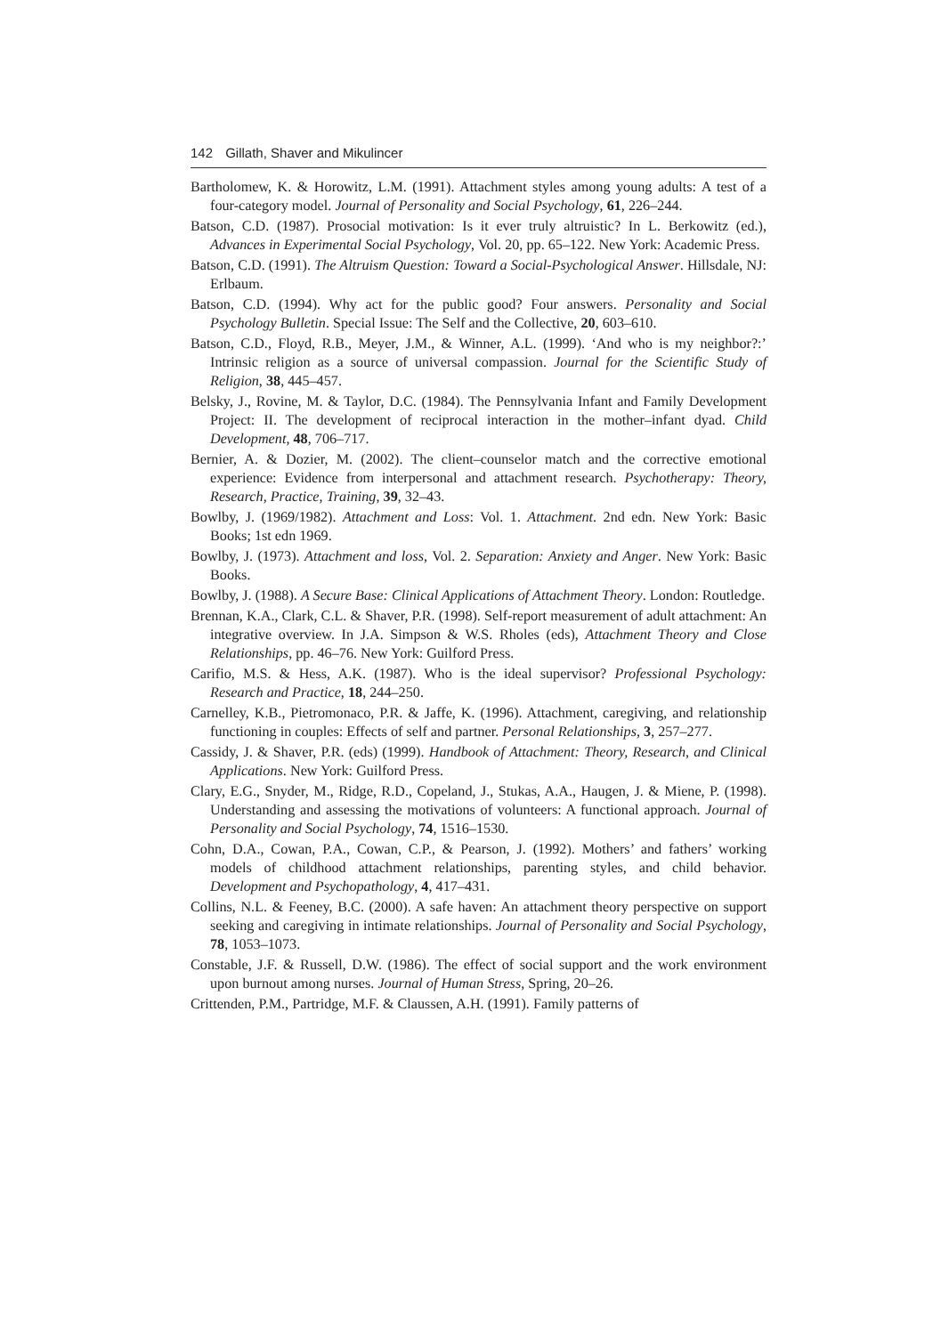142 Gillath, Shaver and Mikulincer
Bartholomew, K. & Horowitz, L.M. (1991). Attachment styles among young adults: A test of a four-category model. Journal of Personality and Social Psychology, 61, 226–244.
Batson, C.D. (1987). Prosocial motivation: Is it ever truly altruistic? In L. Berkowitz (ed.), Advances in Experimental Social Psychology, Vol. 20, pp. 65–122. New York: Academic Press.
Batson, C.D. (1991). The Altruism Question: Toward a Social-Psychological Answer. Hillsdale, NJ: Erlbaum.
Batson, C.D. (1994). Why act for the public good? Four answers. Personality and Social Psychology Bulletin. Special Issue: The Self and the Collective, 20, 603–610.
Batson, C.D., Floyd, R.B., Meyer, J.M., & Winner, A.L. (1999). ‘And who is my neighbor?:’ Intrinsic religion as a source of universal compassion. Journal for the Scientific Study of Religion, 38, 445–457.
Belsky, J., Rovine, M. & Taylor, D.C. (1984). The Pennsylvania Infant and Family Development Project: II. The development of reciprocal interaction in the mother–infant dyad. Child Development, 48, 706–717.
Bernier, A. & Dozier, M. (2002). The client–counselor match and the corrective emotional experience: Evidence from interpersonal and attachment research. Psychotherapy: Theory, Research, Practice, Training, 39, 32–43.
Bowlby, J. (1969/1982). Attachment and Loss: Vol. 1. Attachment. 2nd edn. New York: Basic Books; 1st edn 1969.
Bowlby, J. (1973). Attachment and loss, Vol. 2. Separation: Anxiety and Anger. New York: Basic Books.
Bowlby, J. (1988). A Secure Base: Clinical Applications of Attachment Theory. London: Routledge.
Brennan, K.A., Clark, C.L. & Shaver, P.R. (1998). Self-report measurement of adult attachment: An integrative overview. In J.A. Simpson & W.S. Rholes (eds), Attachment Theory and Close Relationships, pp. 46–76. New York: Guilford Press.
Carifio, M.S. & Hess, A.K. (1987). Who is the ideal supervisor? Professional Psychology: Research and Practice, 18, 244–250.
Carnelley, K.B., Pietromonaco, P.R. & Jaffe, K. (1996). Attachment, caregiving, and relationship functioning in couples: Effects of self and partner. Personal Relationships, 3, 257–277.
Cassidy, J. & Shaver, P.R. (eds) (1999). Handbook of Attachment: Theory, Research, and Clinical Applications. New York: Guilford Press.
Clary, E.G., Snyder, M., Ridge, R.D., Copeland, J., Stukas, A.A., Haugen, J. & Miene, P. (1998). Understanding and assessing the motivations of volunteers: A functional approach. Journal of Personality and Social Psychology, 74, 1516–1530.
Cohn, D.A., Cowan, P.A., Cowan, C.P., & Pearson, J. (1992). Mothers’ and fathers’ working models of childhood attachment relationships, parenting styles, and child behavior. Development and Psychopathology, 4, 417–431.
Collins, N.L. & Feeney, B.C. (2000). A safe haven: An attachment theory perspective on support seeking and caregiving in intimate relationships. Journal of Personality and Social Psychology, 78, 1053–1073.
Constable, J.F. & Russell, D.W. (1986). The effect of social support and the work environment upon burnout among nurses. Journal of Human Stress, Spring, 20–26.
Crittenden, P.M., Partridge, M.F. & Claussen, A.H. (1991). Family patterns of